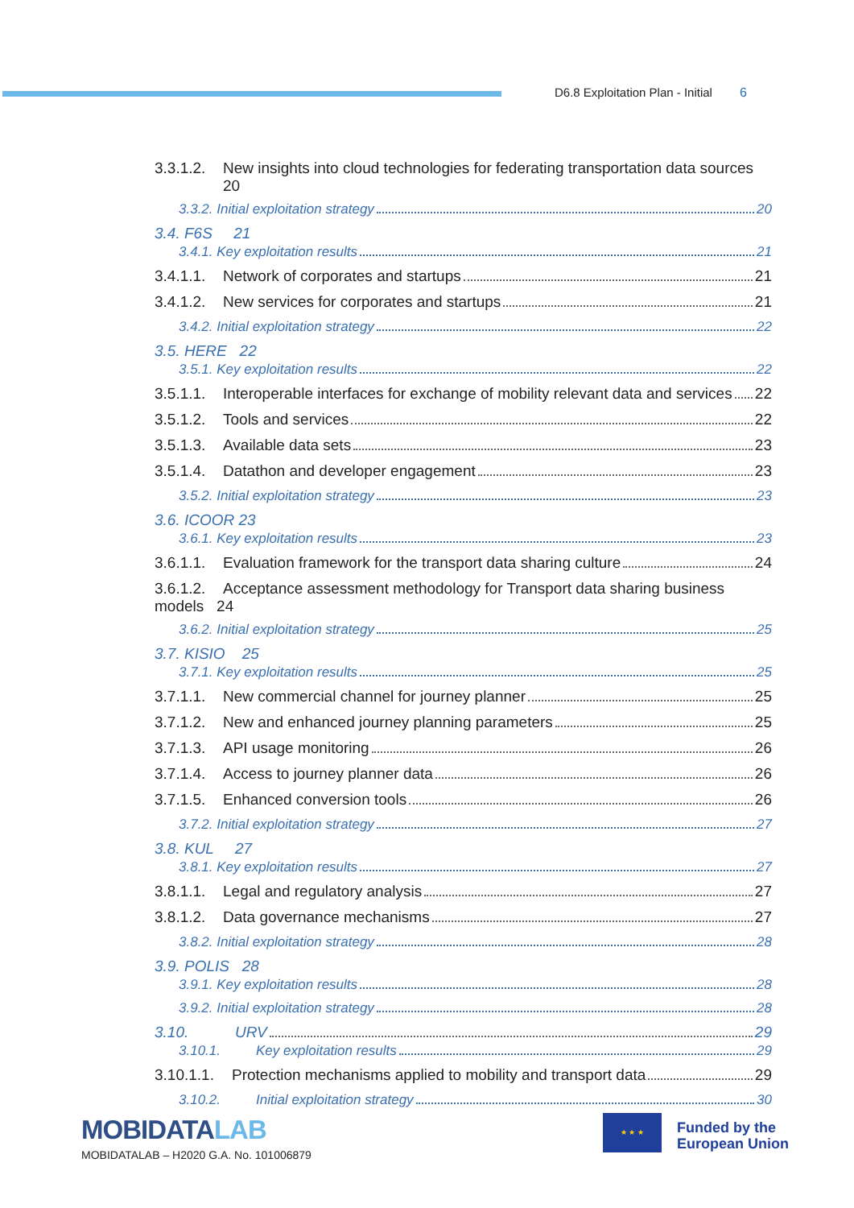D6.8 Exploitation Plan - Initial 6
3.3.1.2. New insights into cloud technologies for federating transportation data sources
20
3.3.2. Initial exploitation strategy 20
3.4. F6S 21
3.4.1. Key exploitation results 21
3.4.1.1. Network of corporates and startups 21
3.4.1.2. New services for corporates and startups 21
3.4.2. Initial exploitation strategy 22
3.5. HERE 22
3.5.1. Key exploitation results 22
3.5.1.1. Interoperable interfaces for exchange of mobility relevant data and services 22
3.5.1.2. Tools and services 22
3.5.1.3. Available data sets 23
3.5.1.4. Datathon and developer engagement 23
3.5.2. Initial exploitation strategy 23
3.6. ICOOR 23
3.6.1. Key exploitation results 23
3.6.1.1. Evaluation framework for the transport data sharing culture 24
3.6.1.2. Acceptance assessment methodology for Transport data sharing business
models 24
3.6.2. Initial exploitation strategy 25
3.7. KISIO 25
3.7.1. Key exploitation results 25
3.7.1.1. New commercial channel for journey planner 25
3.7.1.2. New and enhanced journey planning parameters 25
3.7.1.3. API usage monitoring 26
3.7.1.4. Access to journey planner data 26
3.7.1.5. Enhanced conversion tools 26
3.7.2. Initial exploitation strategy 27
3.8. KUL 27
3.8.1. Key exploitation results 27
3.8.1.1. Legal and regulatory analysis 27
3.8.1.2. Data governance mechanisms 27
3.8.2. Initial exploitation strategy 28
3.9. POLIS 28
3.9.1. Key exploitation results 28
3.9.2. Initial exploitation strategy 28
3.10. URV 29
3.10.1. Key exploitation results 29
3.10.1.1. Protection mechanisms applied to mobility and transport data 29
3.10.2. Initial exploitation strategy 30
MOBIDATALAB
MOBIDATALAB – H2020 G.A. No. 101006879
★ ★ ★
Funded by the
European Union